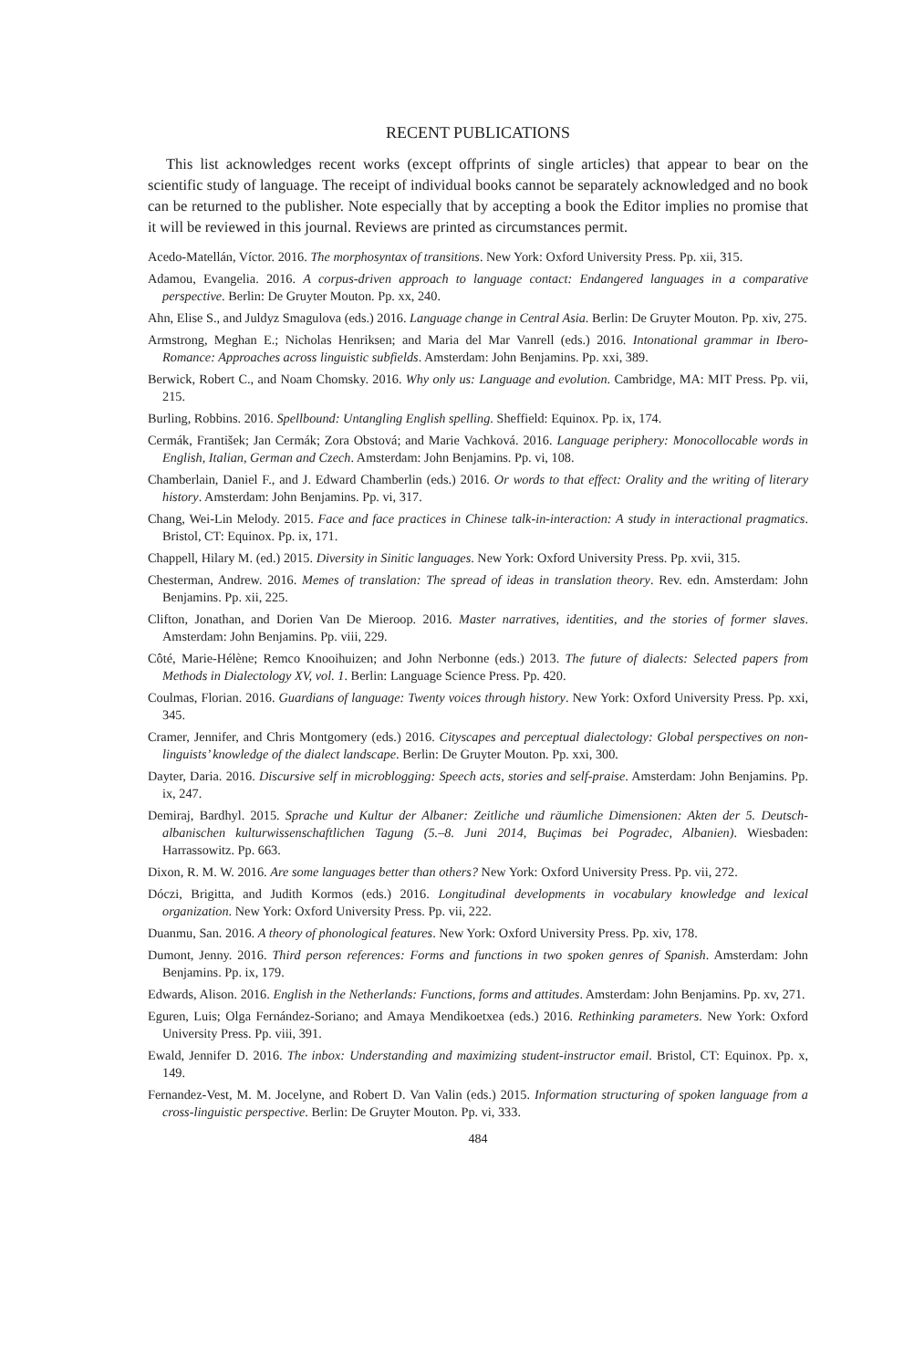RECENT PUBLICATIONS
This list acknowledges recent works (except offprints of single articles) that appear to bear on the scientific study of language. The receipt of individual books cannot be separately acknowledged and no book can be returned to the publisher. Note especially that by accepting a book the Editor implies no promise that it will be reviewed in this journal. Reviews are printed as circumstances permit.
Acedo-Matellán, Víctor. 2016. The morphosyntax of transitions. New York: Oxford University Press. Pp. xii, 315.
Adamou, Evangelia. 2016. A corpus-driven approach to language contact: Endangered languages in a comparative perspective. Berlin: De Gruyter Mouton. Pp. xx, 240.
Ahn, Elise S., and Juldyz Smagulova (eds.) 2016. Language change in Central Asia. Berlin: De Gruyter Mouton. Pp. xiv, 275.
Armstrong, Meghan E.; Nicholas Henriksen; and Maria del Mar Vanrell (eds.) 2016. Intonational grammar in Ibero-Romance: Approaches across linguistic subfields. Amsterdam: John Benjamins. Pp. xxi, 389.
Berwick, Robert C., and Noam Chomsky. 2016. Why only us: Language and evolution. Cambridge, MA: MIT Press. Pp. vii, 215.
Burling, Robbins. 2016. Spellbound: Untangling English spelling. Sheffield: Equinox. Pp. ix, 174.
Cermák, František; Jan Cermák; Zora Obstová; and Marie Vachková. 2016. Language periphery: Monocollocable words in English, Italian, German and Czech. Amsterdam: John Benjamins. Pp. vi, 108.
Chamberlain, Daniel F., and J. Edward Chamberlin (eds.) 2016. Or words to that effect: Orality and the writing of literary history. Amsterdam: John Benjamins. Pp. vi, 317.
Chang, Wei-Lin Melody. 2015. Face and face practices in Chinese talk-in-interaction: A study in interactional pragmatics. Bristol, CT: Equinox. Pp. ix, 171.
Chappell, Hilary M. (ed.) 2015. Diversity in Sinitic languages. New York: Oxford University Press. Pp. xvii, 315.
Chesterman, Andrew. 2016. Memes of translation: The spread of ideas in translation theory. Rev. edn. Amsterdam: John Benjamins. Pp. xii, 225.
Clifton, Jonathan, and Dorien Van De Mieroop. 2016. Master narratives, identities, and the stories of former slaves. Amsterdam: John Benjamins. Pp. viii, 229.
Côté, Marie-Hélène; Remco Knooihuizen; and John Nerbonne (eds.) 2013. The future of dialects: Selected papers from Methods in Dialectology XV, vol. 1. Berlin: Language Science Press. Pp. 420.
Coulmas, Florian. 2016. Guardians of language: Twenty voices through history. New York: Oxford University Press. Pp. xxi, 345.
Cramer, Jennifer, and Chris Montgomery (eds.) 2016. Cityscapes and perceptual dialectology: Global perspectives on non-linguists’ knowledge of the dialect landscape. Berlin: De Gruyter Mouton. Pp. xxi, 300.
Dayter, Daria. 2016. Discursive self in microblogging: Speech acts, stories and self-praise. Amsterdam: John Benjamins. Pp. ix, 247.
Demiraj, Bardhyl. 2015. Sprache und Kultur der Albaner: Zeitliche und räumliche Dimensionen: Akten der 5. Deutsch-albanischen kulturwissenschaftlichen Tagung (5.–8. Juni 2014, Buçimas bei Pogradec, Albanien). Wiesbaden: Harrassowitz. Pp. 663.
Dixon, R. M. W. 2016. Are some languages better than others? New York: Oxford University Press. Pp. vii, 272.
Dóczi, Brigitta, and Judith Kormos (eds.) 2016. Longitudinal developments in vocabulary knowledge and lexical organization. New York: Oxford University Press. Pp. vii, 222.
Duanmu, San. 2016. A theory of phonological features. New York: Oxford University Press. Pp. xiv, 178.
Dumont, Jenny. 2016. Third person references: Forms and functions in two spoken genres of Spanish. Amsterdam: John Benjamins. Pp. ix, 179.
Edwards, Alison. 2016. English in the Netherlands: Functions, forms and attitudes. Amsterdam: John Benjamins. Pp. xv, 271.
Eguren, Luis; Olga Fernández-Soriano; and Amaya Mendikoetxea (eds.) 2016. Rethinking parameters. New York: Oxford University Press. Pp. viii, 391.
Ewald, Jennifer D. 2016. The inbox: Understanding and maximizing student-instructor email. Bristol, CT: Equinox. Pp. x, 149.
Fernandez-Vest, M. M. Jocelyne, and Robert D. Van Valin (eds.) 2015. Information structuring of spoken language from a cross-linguistic perspective. Berlin: De Gruyter Mouton. Pp. vi, 333.
484